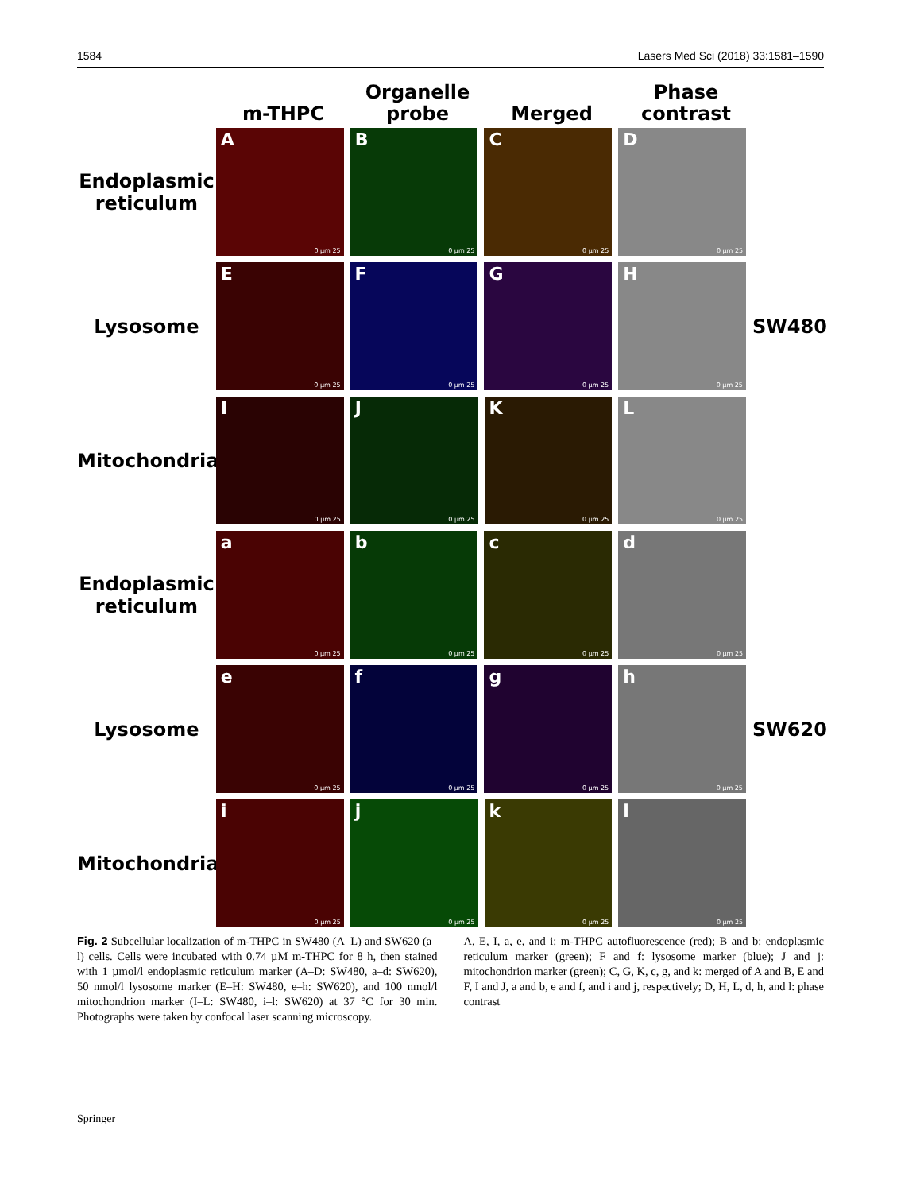1584 Lasers Med Sci (2018) 33:1581–1590
m-THPC
Organelle probe
Merged
Phase contrast
Endoplasmic reticulum
A
0 µm 25
B
0 µm 25
C
0 µm 25
D
0 µm 25
Lysosome
E
0 µm 25
F
0 µm 25
G
0 µm 25
H
0 µm 25
SW480
Mitochondria
I
0 µm 25
J
0 µm 25
K
0 µm 25
L
0 µm 25
Endoplasmic reticulum
a
0 µm 25
b
0 µm 25
c
0 µm 25
d
0 µm 25
Lysosome
e
0 µm 25
f
0 µm 25
g
0 µm 25
h
0 µm 25
SW620
Mitochondria
i
0 µm 25
j
0 µm 25
k
0 µm 25
l
0 µm 25
Fig. 2 Subcellular localization of m-THPC in SW480 (A–L) and SW620 (a–l) cells. Cells were incubated with 0.74 µM m-THPC for 8 h, then stained with 1 µmol/l endoplasmic reticulum marker (A–D: SW480, a–d: SW620), 50 nmol/l lysosome marker (E–H: SW480, e–h: SW620), and 100 nmol/l mitochondrion marker (I–L: SW480, i–l: SW620) at 37 °C for 30 min. Photographs were taken by confocal laser scanning microscopy.
A, E, I, a, e, and i: m-THPC autofluorescence (red); B and b: endoplasmic reticulum marker (green); F and f: lysosome marker (blue); J and j: mitochondrion marker (green); C, G, K, c, g, and k: merged of A and B, E and F, I and J, a and b, e and f, and i and j, respectively; D, H, L, d, h, and l: phase contrast
Springer